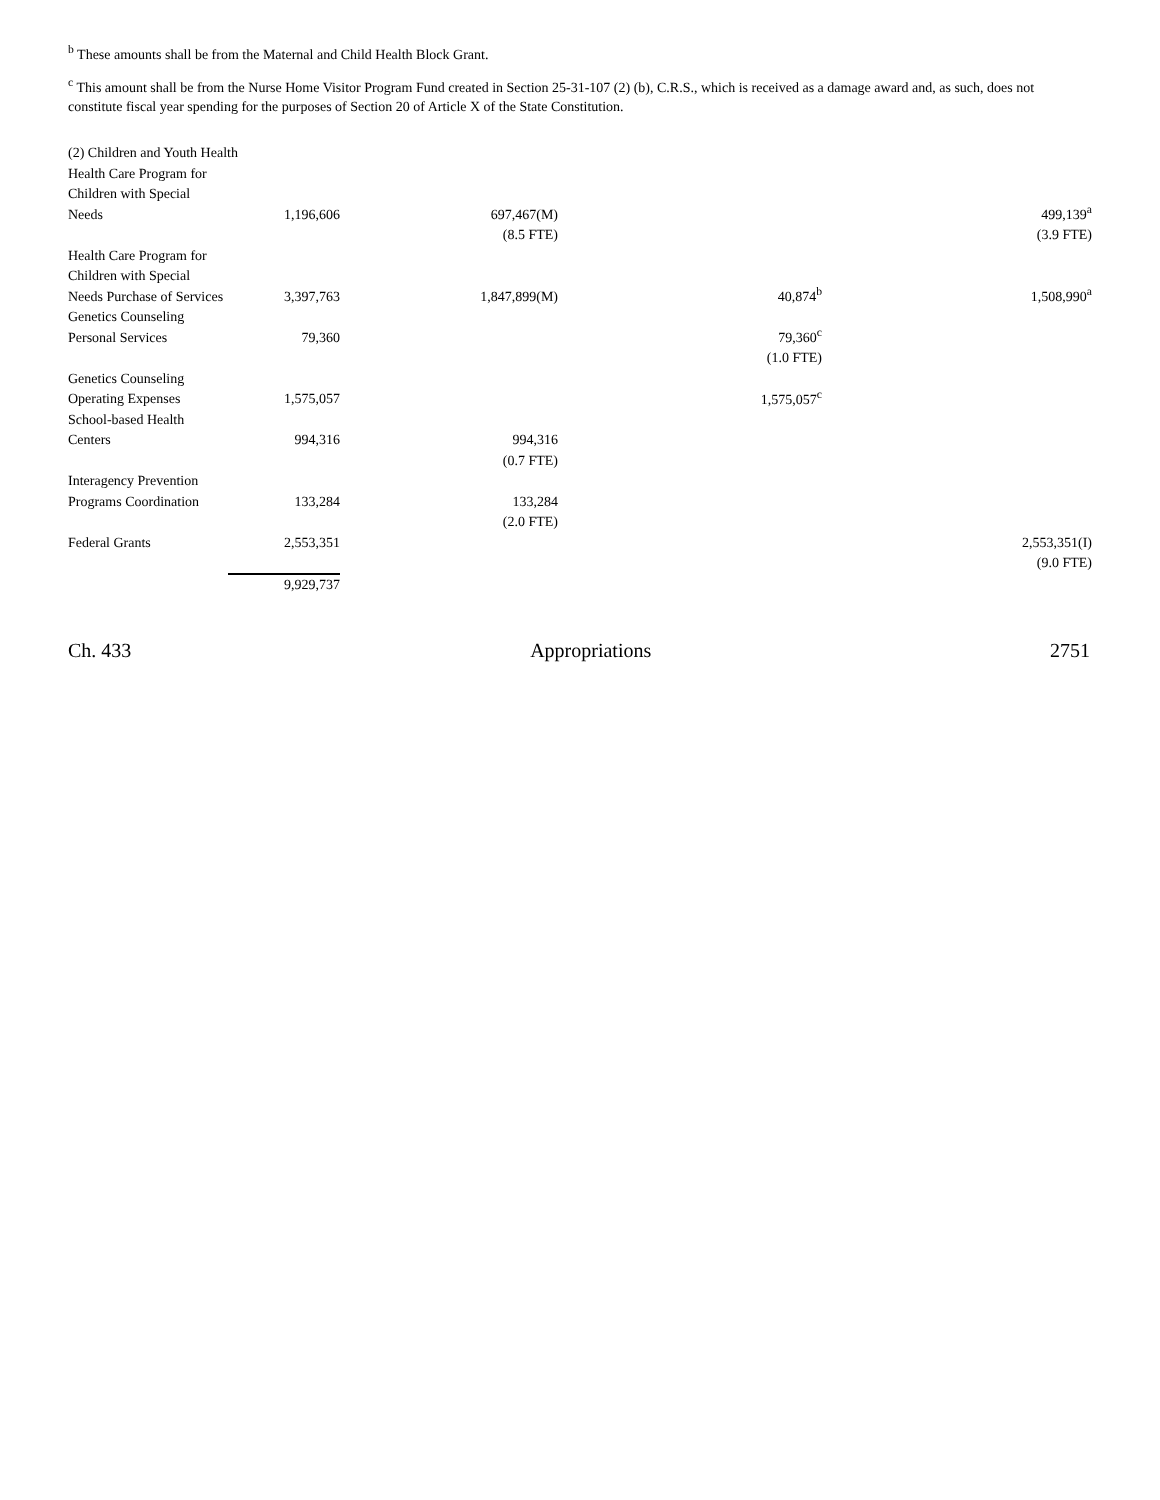<sup>b</sup> These amounts shall be from the Maternal and Child Health Block Grant.
<sup>c</sup> This amount shall be from the Nurse Home Visitor Program Fund created in Section 25-31-107 (2) (b), C.R.S., which is received as a damage award and, as such, does not constitute fiscal year spending for the purposes of Section 20 of Article X of the State Constitution.
| (2) Children and Youth Health | | | | |
| Health Care Program for Children with Special Needs | 1,196,606 | 697,467(M) | | 499,139<sup>a</sup> |
| | | (8.5 FTE) | | (3.9 FTE) |
| Health Care Program for Children with Special Needs Purchase of Services | 3,397,763 | 1,847,899(M) | 40,874<sup>b</sup> | 1,508,990<sup>a</sup> |
| Genetics Counseling Personal Services | 79,360 | | 79,360<sup>c</sup> | |
| | | | (1.0 FTE) | |
| Genetics Counseling Operating Expenses | 1,575,057 | | 1,575,057<sup>c</sup> | |
| School-based Health Centers | 994,316 | 994,316 | | |
| | | (0.7 FTE) | | |
| Interagency Prevention Programs Coordination | 133,284 | 133,284 | | |
| | | (2.0 FTE) | | |
| Federal Grants | 2,553,351 | | | 2,553,351(I) |
| | | | | (9.0 FTE) |
| | 9,929,737 | | | |
Ch. 433 Appropriations 2751